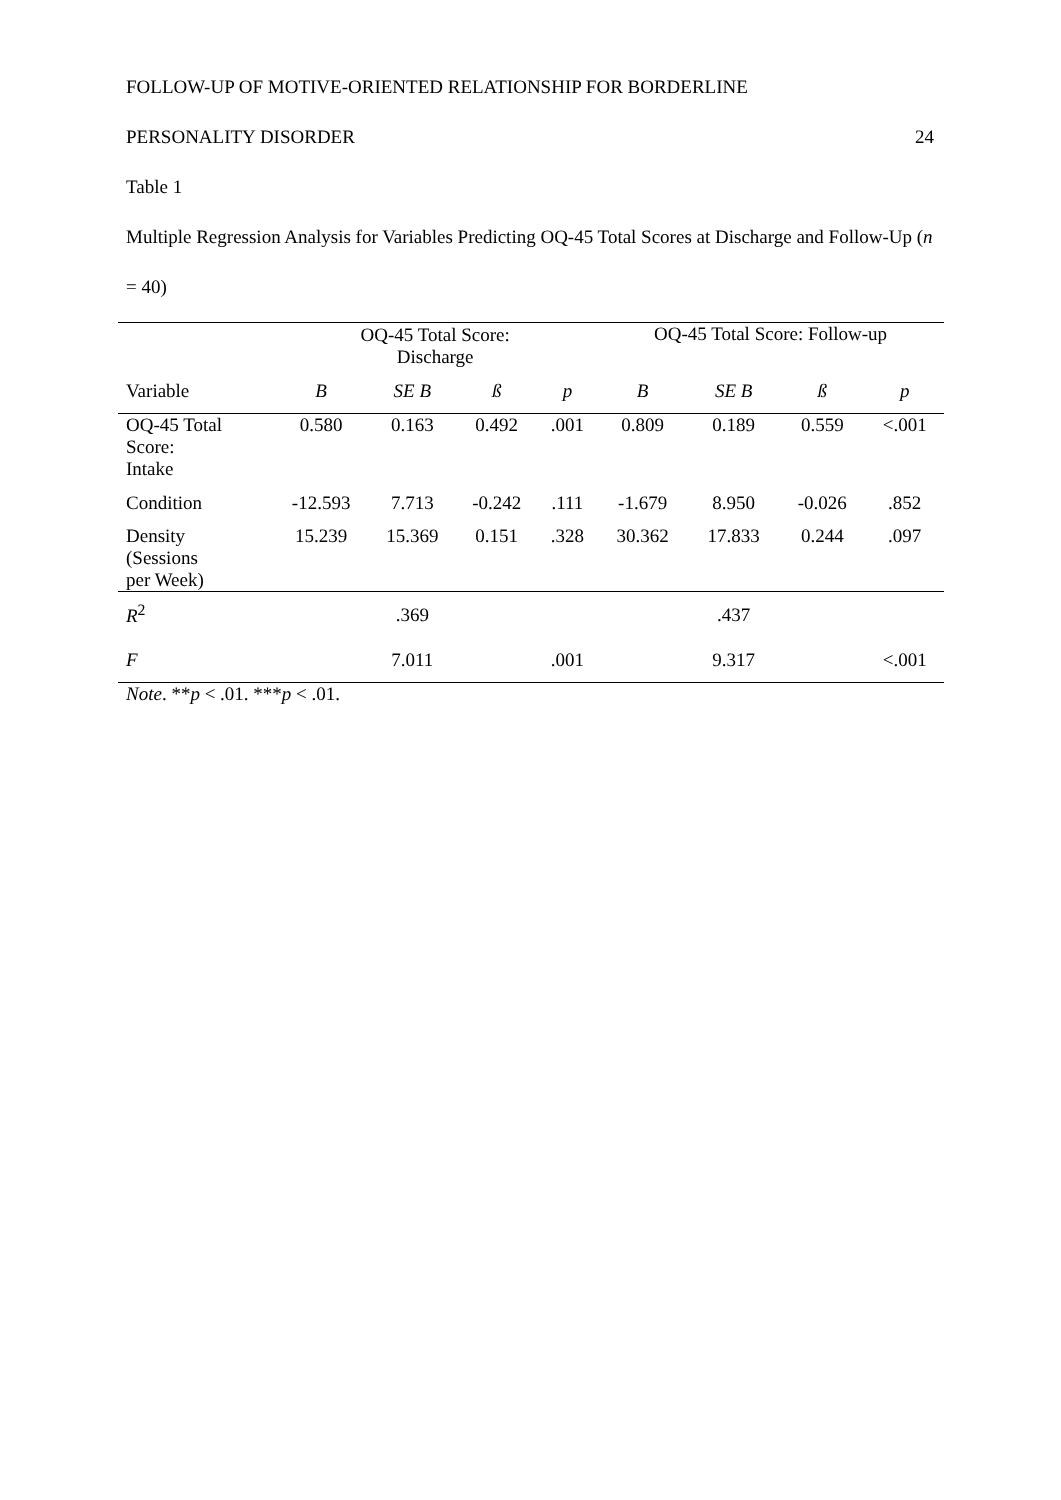FOLLOW-UP OF MOTIVE-ORIENTED RELATIONSHIP FOR BORDERLINE
PERSONALITY DISORDER 24
Table 1
Multiple Regression Analysis for Variables Predicting OQ-45 Total Scores at Discharge and Follow-Up (n = 40)
| | OQ-45 Total Score: Discharge | | | | OQ-45 Total Score: Follow-up | | | |
| --- | --- | --- | --- | --- | --- | --- | --- | --- |
| Variable | B | SE B | ß | p | B | SE B | ß | p |
| OQ-45 Total Score: Intake | 0.580 | 0.163 | 0.492 | .001 | 0.809 | 0.189 | 0.559 | <.001 |
| Condition | -12.593 | 7.713 | -0.242 | .111 | -1.679 | 8.950 | -0.026 | .852 |
| Density (Sessions per Week) | 15.239 | 15.369 | 0.151 | .328 | 30.362 | 17.833 | 0.244 | .097 |
| R<sup>2</sup> | | .369 | | | | .437 | | |
| F | | 7.011 | | .001 | | 9.317 | | <.001 |
Note. **p < .01. ***p < .01.